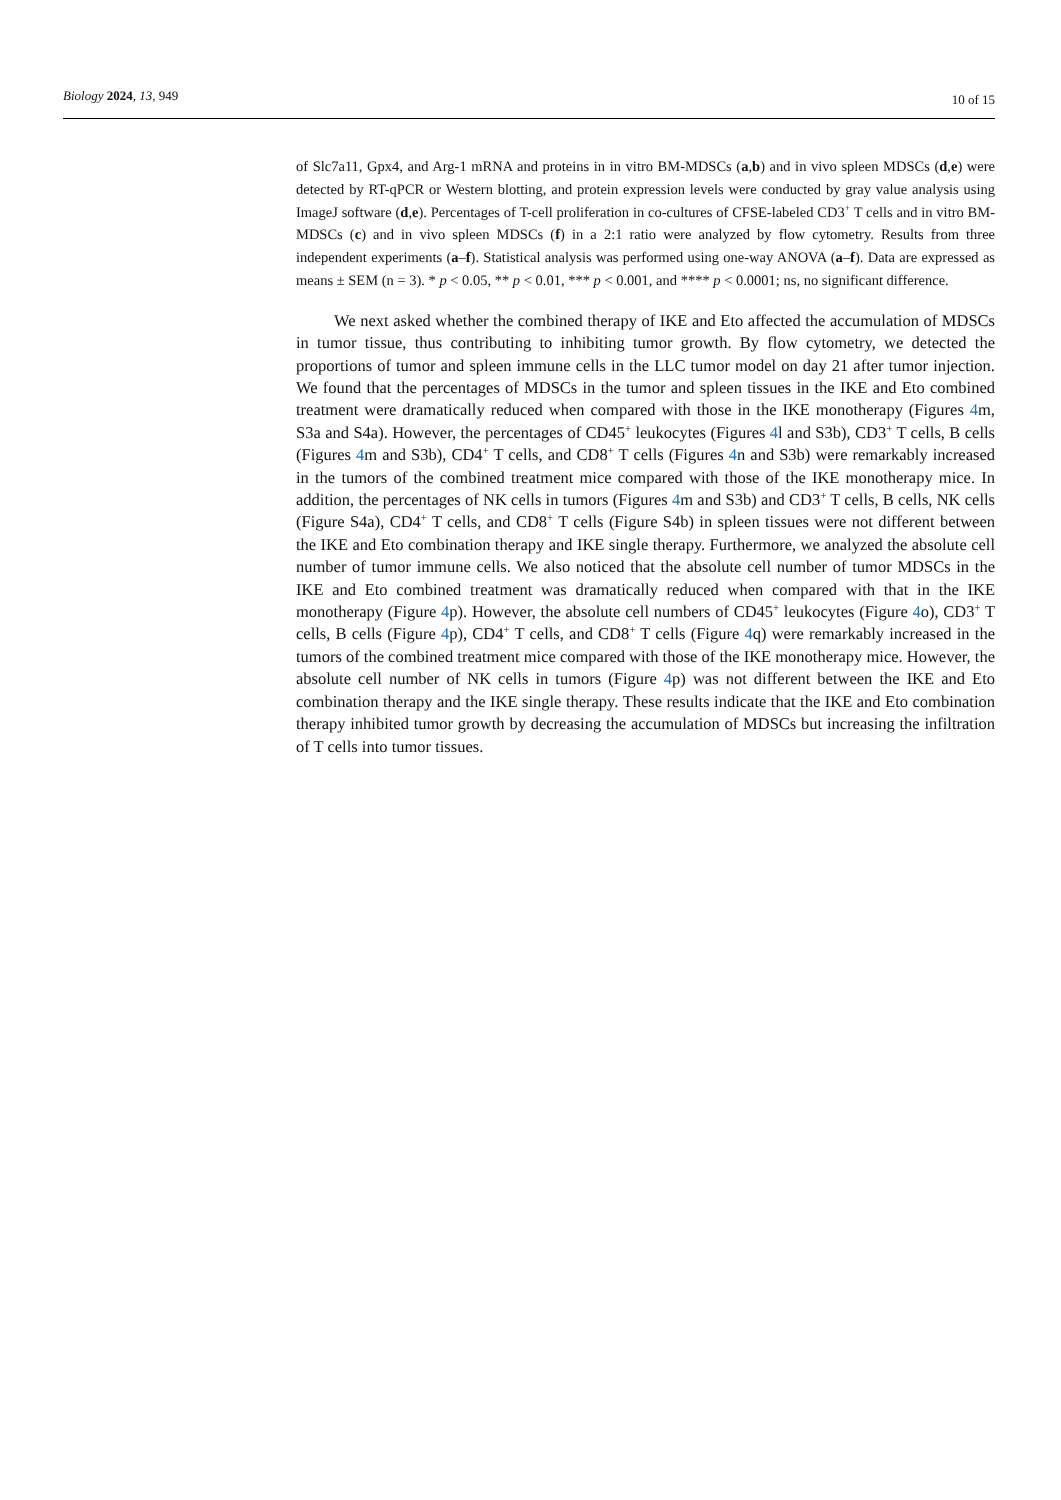Biology 2024, 13, 949 10 of 15
of Slc7a11, Gpx4, and Arg-1 mRNA and proteins in in vitro BM-MDSCs (a,b) and in vivo spleen MDSCs (d,e) were detected by RT-qPCR or Western blotting, and protein expression levels were conducted by gray value analysis using ImageJ software (d,e). Percentages of T-cell proliferation in co-cultures of CFSE-labeled CD3<sup>+</sup> T cells and in vitro BM-MDSCs (c) and in vivo spleen MDSCs (f) in a 2:1 ratio were analyzed by flow cytometry. Results from three independent experiments (a–f). Statistical analysis was performed using one-way ANOVA (a–f). Data are expressed as means ± SEM (n = 3). * p < 0.05, ** p < 0.01, *** p < 0.001, and **** p < 0.0001; ns, no significant difference.
We next asked whether the combined therapy of IKE and Eto affected the accumulation of MDSCs in tumor tissue, thus contributing to inhibiting tumor growth. By flow cytometry, we detected the proportions of tumor and spleen immune cells in the LLC tumor model on day 21 after tumor injection. We found that the percentages of MDSCs in the tumor and spleen tissues in the IKE and Eto combined treatment were dramatically reduced when compared with those in the IKE monotherapy (Figures 4m, S3a and S4a). However, the percentages of CD45<sup>+</sup> leukocytes (Figures 4l and S3b), CD3<sup>+</sup> T cells, B cells (Figures 4m and S3b), CD4<sup>+</sup> T cells, and CD8<sup>+</sup> T cells (Figures 4n and S3b) were remarkably increased in the tumors of the combined treatment mice compared with those of the IKE monotherapy mice. In addition, the percentages of NK cells in tumors (Figures 4m and S3b) and CD3<sup>+</sup> T cells, B cells, NK cells (Figure S4a), CD4<sup>+</sup> T cells, and CD8<sup>+</sup> T cells (Figure S4b) in spleen tissues were not different between the IKE and Eto combination therapy and IKE single therapy. Furthermore, we analyzed the absolute cell number of tumor immune cells. We also noticed that the absolute cell number of tumor MDSCs in the IKE and Eto combined treatment was dramatically reduced when compared with that in the IKE monotherapy (Figure 4p). However, the absolute cell numbers of CD45<sup>+</sup> leukocytes (Figure 4o), CD3<sup>+</sup> T cells, B cells (Figure 4p), CD4<sup>+</sup> T cells, and CD8<sup>+</sup> T cells (Figure 4q) were remarkably increased in the tumors of the combined treatment mice compared with those of the IKE monotherapy mice. However, the absolute cell number of NK cells in tumors (Figure 4p) was not different between the IKE and Eto combination therapy and the IKE single therapy. These results indicate that the IKE and Eto combination therapy inhibited tumor growth by decreasing the accumulation of MDSCs but increasing the infiltration of T cells into tumor tissues.